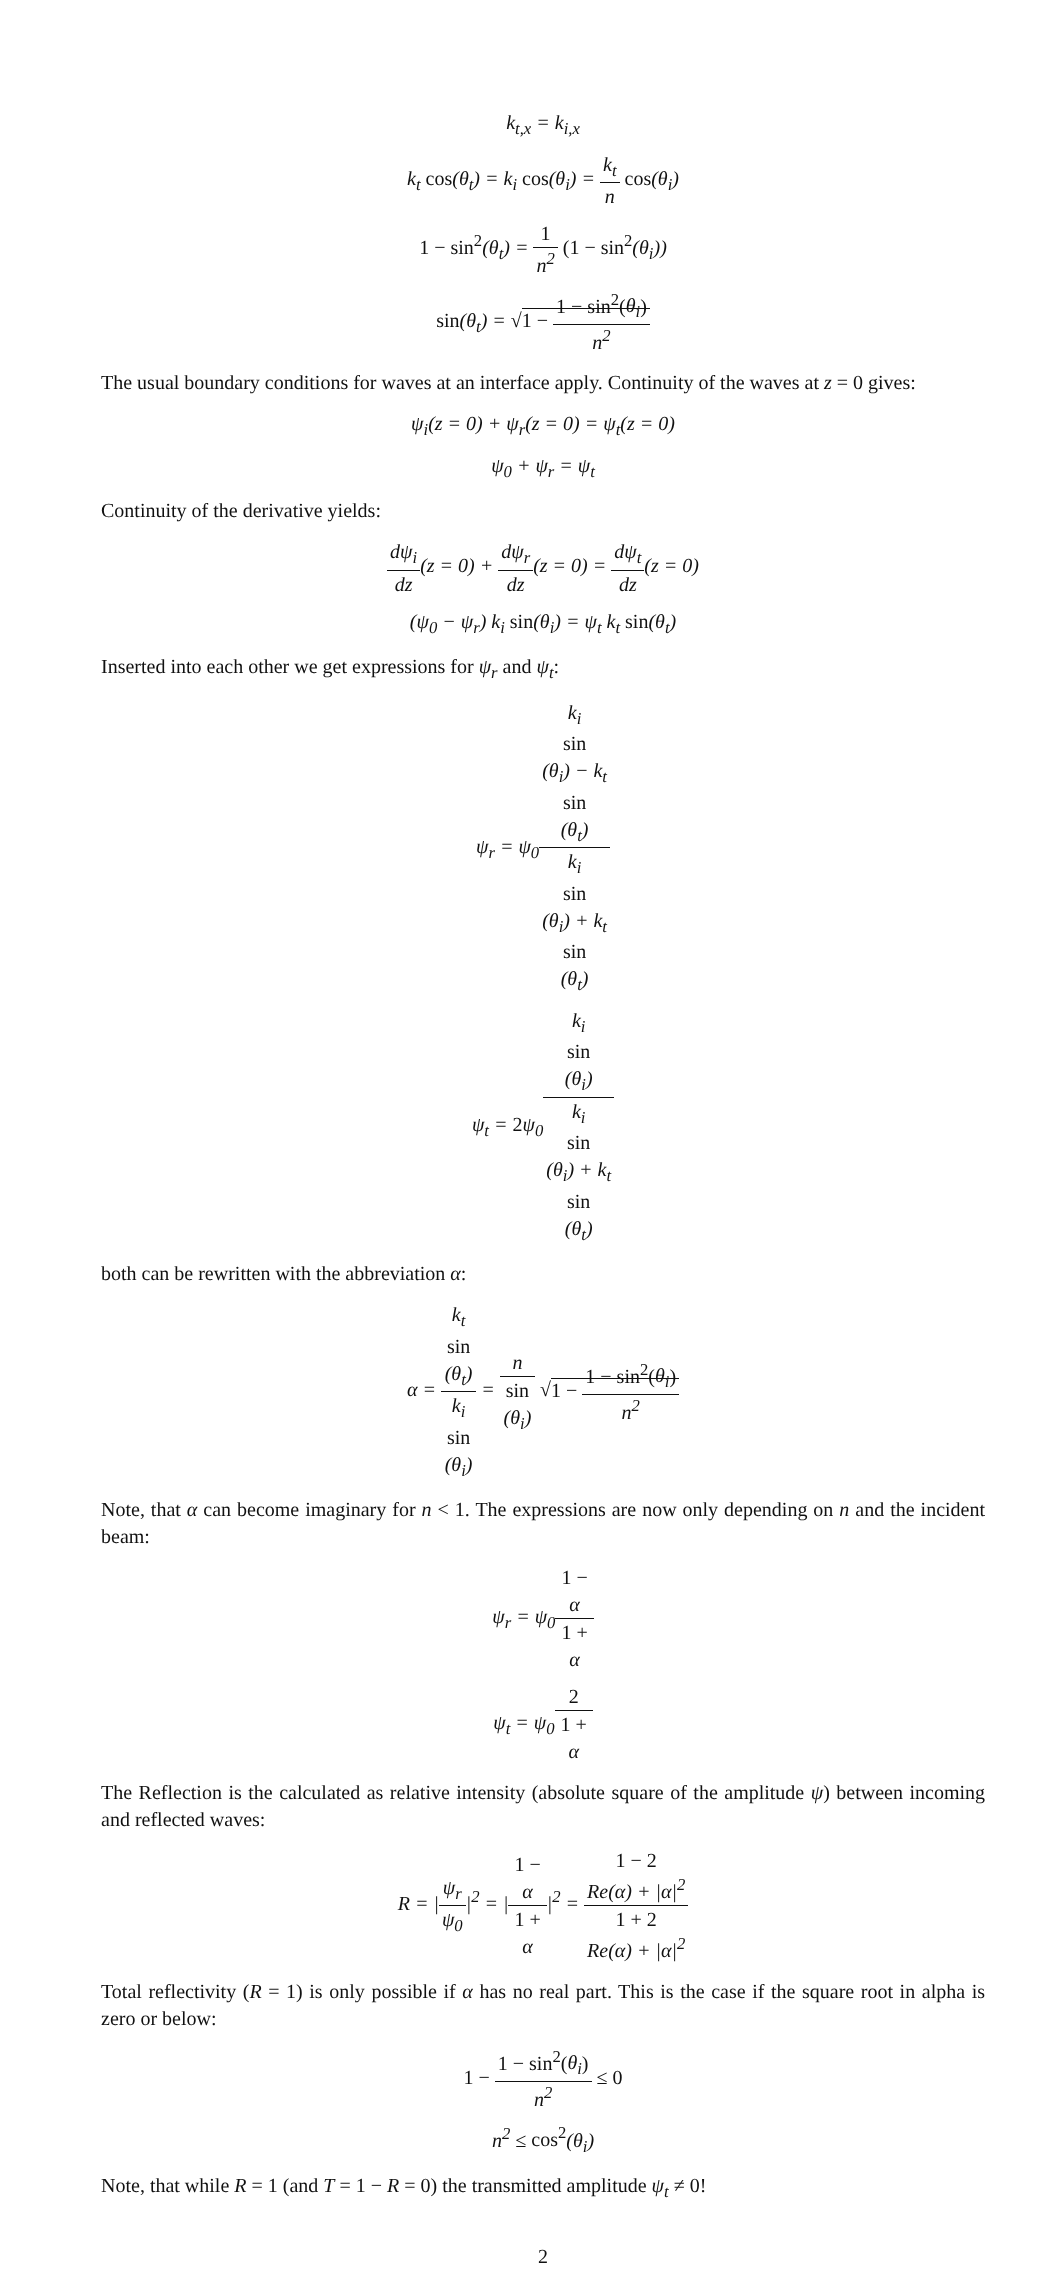k<sub>t,x</sub> = k<sub>i,x</sub>
k<sub>t</sub> cos(θ<sub>t</sub>) = k<sub>i</sub> cos(θ<sub>i</sub>) = k<sub>t</sub> n cos(θ<sub>i</sub>)
1 − sin<sup>2</sup>(θ<sub>t</sub>) = 1 n<sup>2</sup> (1 − sin<sup>2</sup>(θ<sub>i</sub>))
sin(θ<sub>t</sub>) = √1 − 1 − sin<sup>2</sup>(θ<sub>i</sub>) n<sup>2</sup>
The usual boundary conditions for waves at an interface apply. Continuity of the waves at z = 0 gives:
ψ<sub>i</sub>(z = 0) + ψ<sub>r</sub>(z = 0) = ψ<sub>t</sub>(z = 0)
ψ<sub>0</sub> + ψ<sub>r</sub> = ψ<sub>t</sub>
Continuity of the derivative yields:
dψ<sub>i</sub> dz(z = 0) + dψ<sub>r</sub> dz(z = 0) = dψ<sub>t</sub> dz(z = 0)
(ψ<sub>0</sub> − ψ<sub>r</sub>) k<sub>i</sub> sin(θ<sub>i</sub>) = ψ<sub>t</sub> k<sub>t</sub> sin(θ<sub>t</sub>)
Inserted into each other we get expressions for ψ<sub>r</sub> and ψ<sub>t</sub>:
ψ<sub>r</sub> = ψ<sub>0</sub>k<sub>i</sub>
sin
(θ<sub>i</sub>) − k<sub>t</sub>
sin
(θ<sub>t</sub>) k<sub>i</sub>
sin
(θ<sub>i</sub>) + k<sub>t</sub>
sin
(θ<sub>t</sub>)
ψ<sub>t</sub> = 2ψ<sub>0</sub>k<sub>i</sub>
sin
(θ<sub>i</sub>) k<sub>i</sub>
sin
(θ<sub>i</sub>) + k<sub>t</sub>
sin
(θ<sub>t</sub>)
both can be rewritten with the abbreviation α:
α = k<sub>t</sub>
sin
(θ<sub>t</sub>) k<sub>i</sub>
sin
(θ<sub>i</sub>) = n sin
(θ<sub>i</sub>) √1 − 1 − sin<sup>2</sup>(θ<sub>i</sub>) n<sup>2</sup>
Note, that α can become imaginary for n < 1. The expressions are now only depending on n and the incident beam:
ψ<sub>r</sub> = ψ<sub>0</sub>1 −
α 1 +
α
ψ<sub>t</sub> = ψ<sub>0</sub>2 1 +
α
The Reflection is the calculated as relative intensity (absolute square of the amplitude ψ) between incoming and reflected waves:
R = |ψ<sub>r</sub> ψ<sub>0</sub>|<sup>2</sup> = |1 −
α 1 +
α|<sup>2</sup> = 1 − 2
Re(α) + |α|<sup>2</sup> 1 + 2
Re(α) + |α|<sup>2</sup>
Total reflectivity (R = 1) is only possible if α has no real part. This is the case if the square root in alpha is zero or below:
1 − 1 − sin<sup>2</sup>(θ<sub>i</sub>) n<sup>2</sup> ≤ 0
n<sup>2</sup> ≤ cos<sup>2</sup>(θ<sub>i</sub>)
Note, that while R = 1 (and T = 1 − R = 0) the transmitted amplitude ψ<sub>t</sub> ≠ 0!
2